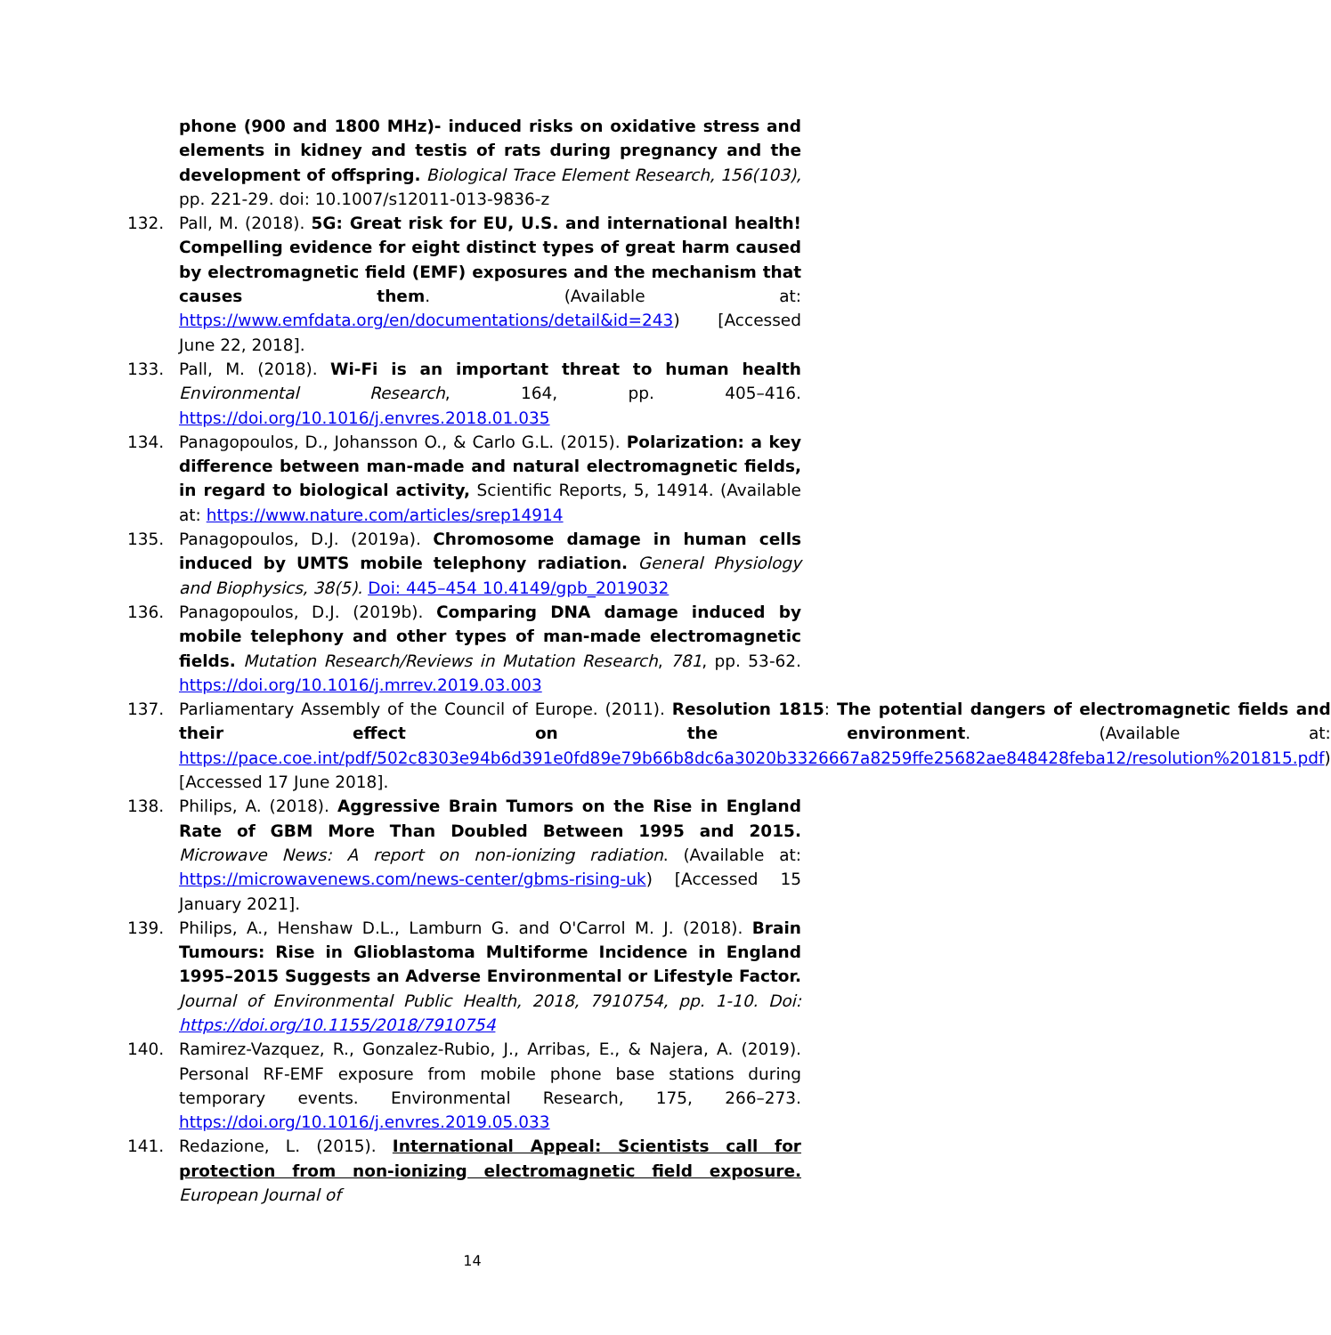phone (900 and 1800 MHz)- induced risks on oxidative stress and elements in kidney and testis of rats during pregnancy and the development of offspring. Biological Trace Element Research, 156(103), pp. 221-29. doi: 10.1007/s12011-013-9836-z
132. Pall, M. (2018). 5G: Great risk for EU, U.S. and international health! Compelling evidence for eight distinct types of great harm caused by electromagnetic field (EMF) exposures and the mechanism that causes them. (Available at: https://www.emfdata.org/en/documentations/detail&id=243) [Accessed June 22, 2018].
133. Pall, M. (2018). Wi-Fi is an important threat to human health Environmental Research, 164, pp. 405–416. https://doi.org/10.1016/j.envres.2018.01.035
134. Panagopoulos, D., Johansson O., & Carlo G.L. (2015). Polarization: a key difference between man-made and natural electromagnetic fields, in regard to biological activity, Scientific Reports, 5, 14914. (Available at: https://www.nature.com/articles/srep14914
135. Panagopoulos, D.J. (2019a). Chromosome damage in human cells induced by UMTS mobile telephony radiation. General Physiology and Biophysics, 38(5). Doi: 445–454 10.4149/gpb_2019032
136. Panagopoulos, D.J. (2019b). Comparing DNA damage induced by mobile telephony and other types of man-made electromagnetic fields. Mutation Research/Reviews in Mutation Research, 781, pp. 53-62. https://doi.org/10.1016/j.mrrev.2019.03.003
137. Parliamentary Assembly of the Council of Europe. (2011). Resolution 1815: The potential dangers of electromagnetic fields and their effect on the environment. (Available at: https://pace.coe.int/pdf/502c8303e94b6d391e0fd89e79b66b8dc6a3020b3326667a8259ffe25682ae848428feba12/resolution%201815.pdf) [Accessed 17 June 2018].
138. Philips, A. (2018). Aggressive Brain Tumors on the Rise in England Rate of GBM More Than Doubled Between 1995 and 2015. Microwave News: A report on non-ionizing radiation. (Available at: https://microwavenews.com/news-center/gbms-rising-uk) [Accessed 15 January 2021].
139. Philips, A., Henshaw D.L., Lamburn G. and O'Carrol M. J. (2018). Brain Tumours: Rise in Glioblastoma Multiforme Incidence in England 1995–2015 Suggests an Adverse Environmental or Lifestyle Factor. Journal of Environmental Public Health, 2018, 7910754, pp. 1-10. Doi: https://doi.org/10.1155/2018/7910754
140. Ramirez-Vazquez, R., Gonzalez-Rubio, J., Arribas, E., & Najera, A. (2019). Personal RF-EMF exposure from mobile phone base stations during temporary events. Environmental Research, 175, 266–273. https://doi.org/10.1016/j.envres.2019.05.033
141. Redazione, L. (2015). International Appeal: Scientists call for protection from non-ionizing electromagnetic field exposure. European Journal of
14